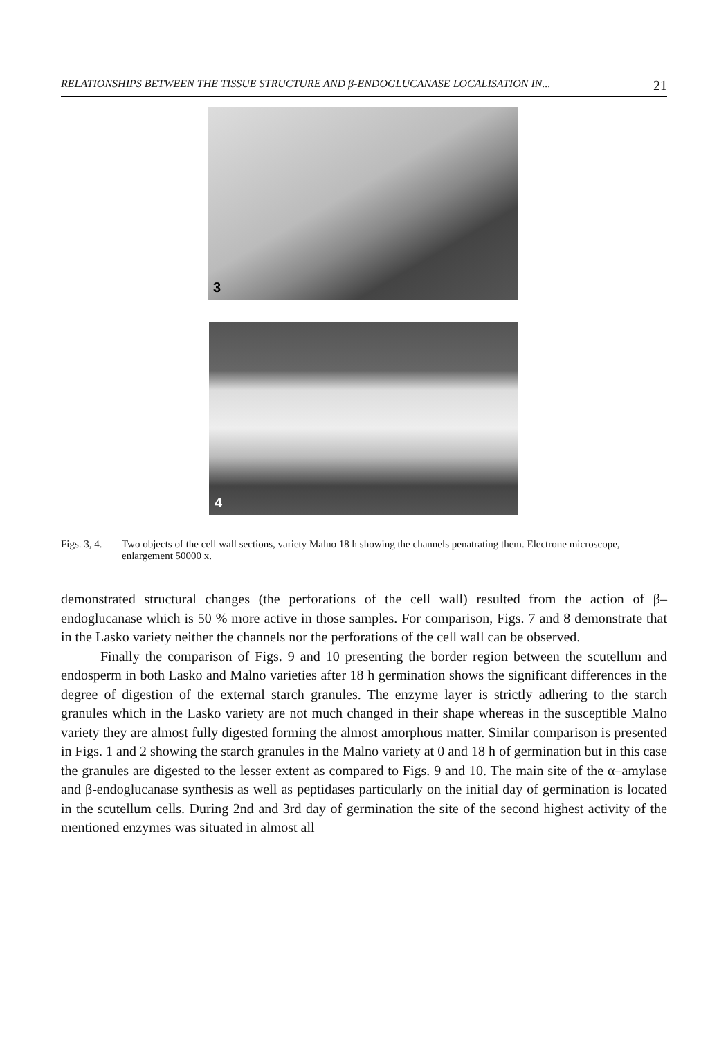RELATIONSHIPS BETWEEN THE TISSUE STRUCTURE AND β-ENDOGLUCANASE LOCALISATION IN... 21
3
4
Figs. 3, 4.
Two objects of the cell wall sections, variety Malno 18 h showing the channels penatrating them. Electrone microscope, enlargement 50000 x.
demonstrated structural changes (the perforations of the cell wall) resulted from the action of β–endoglucanase which is 50 % more active in those samples. For comparison, Figs. 7 and 8 demonstrate that in the Lasko variety neither the channels nor the perforations of the cell wall can be observed.
Finally the comparison of Figs. 9 and 10 presenting the border region between the scutellum and endosperm in both Lasko and Malno varieties after 18 h germination shows the significant differences in the degree of digestion of the external starch granules. The enzyme layer is strictly adhering to the starch granules which in the Lasko variety are not much changed in their shape whereas in the susceptible Malno variety they are almost fully digested forming the almost amorphous matter. Similar comparison is presented in Figs. 1 and 2 showing the starch granules in the Malno variety at 0 and 18 h of germination but in this case the granules are digested to the lesser extent as compared to Figs. 9 and 10. The main site of the α–amylase and β-endoglucanase synthesis as well as peptidases particularly on the initial day of germination is located in the scutellum cells. During 2nd and 3rd day of germination the site of the second highest activity of the mentioned enzymes was situated in almost all